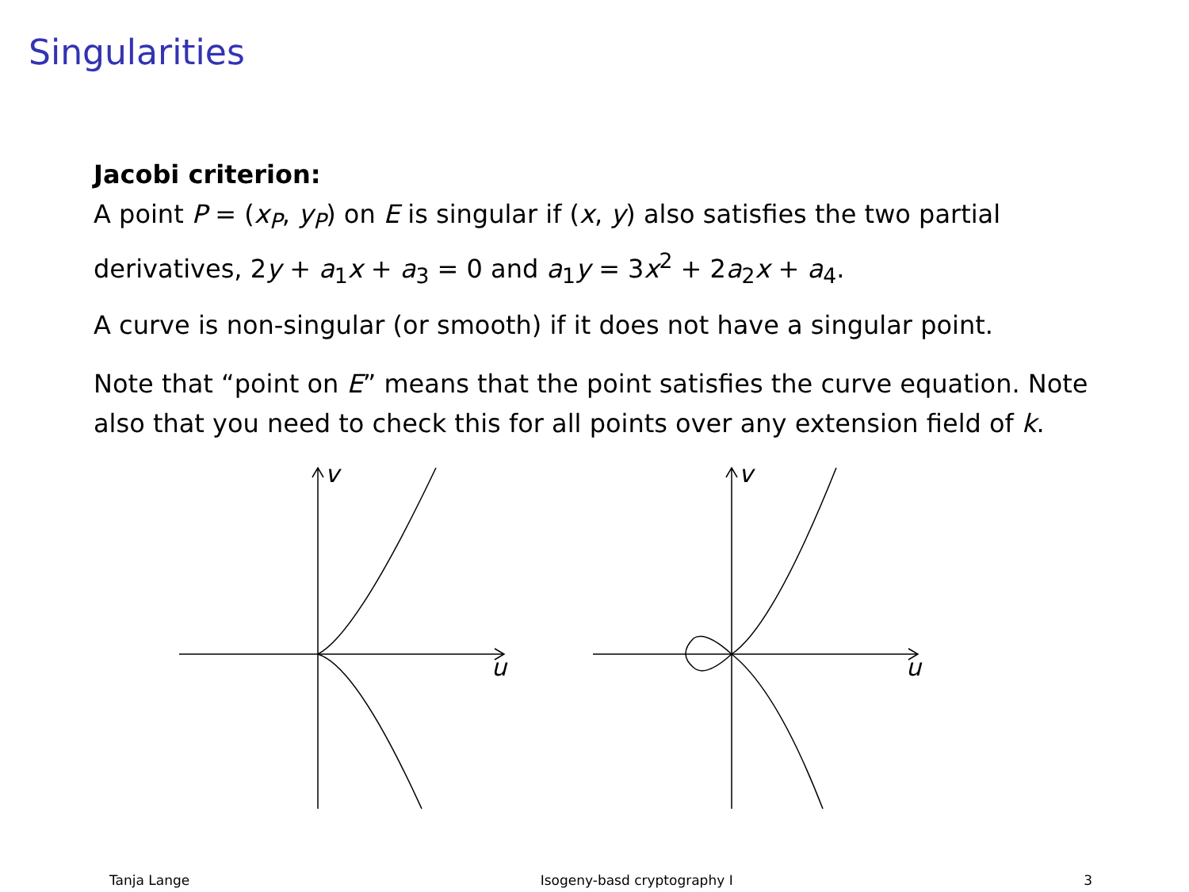Singularities
Jacobi criterion:
A point P = (x<sub>P</sub>, y<sub>P</sub>) on E is singular if (x, y) also satisfies the two partial derivatives, 2y + a<sub>1</sub>x + a<sub>3</sub> = 0 and a<sub>1</sub>y = 3x<sup>2</sup> + 2a<sub>2</sub>x + a<sub>4</sub>.
A curve is non-singular (or smooth) if it does not have a singular point.
Note that “point on E” means that the point satisfies the curve equation. Note also that you need to check this for all points over any extension field of k.
u
v
u
v
Tanja Lange Isogeny-basd cryptography I 3